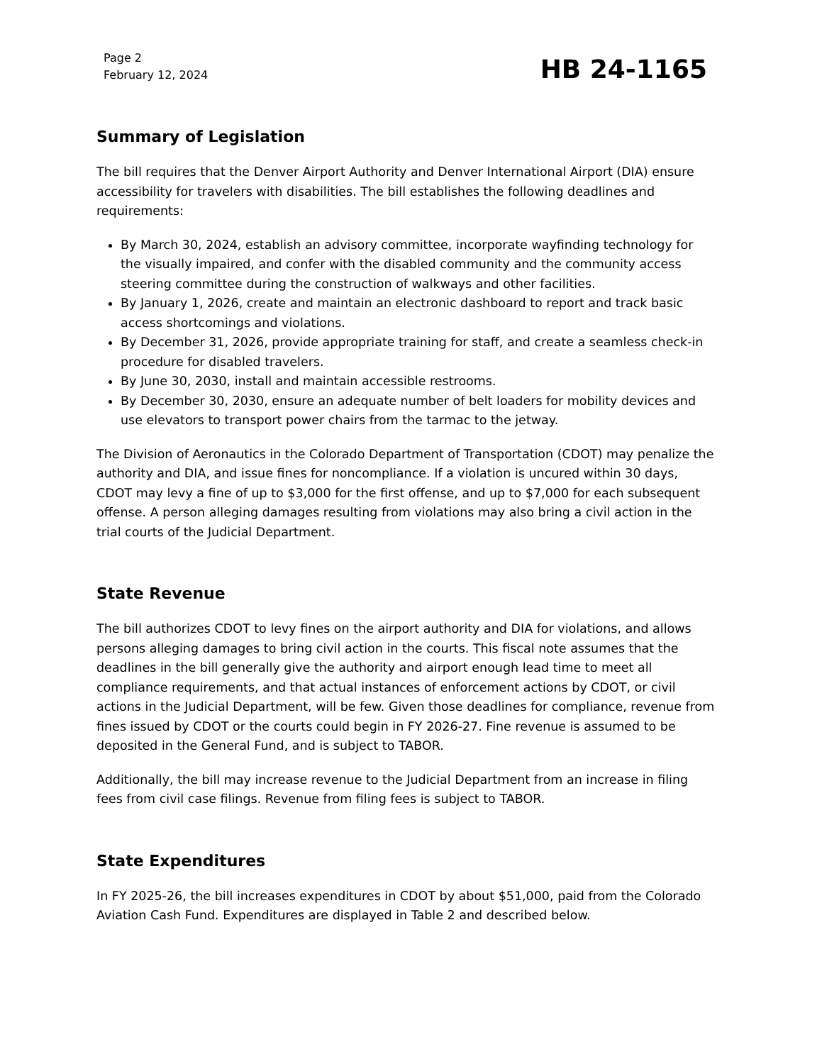Page 2
February 12, 2024
HB 24-1165
Summary of Legislation
The bill requires that the Denver Airport Authority and Denver International Airport (DIA) ensure accessibility for travelers with disabilities. The bill establishes the following deadlines and requirements:
By March 30, 2024, establish an advisory committee, incorporate wayfinding technology for the visually impaired, and confer with the disabled community and the community access steering committee during the construction of walkways and other facilities.
By January 1, 2026, create and maintain an electronic dashboard to report and track basic access shortcomings and violations.
By December 31, 2026, provide appropriate training for staff, and create a seamless check-in procedure for disabled travelers.
By June 30, 2030, install and maintain accessible restrooms.
By December 30, 2030, ensure an adequate number of belt loaders for mobility devices and use elevators to transport power chairs from the tarmac to the jetway.
The Division of Aeronautics in the Colorado Department of Transportation (CDOT) may penalize the authority and DIA, and issue fines for noncompliance. If a violation is uncured within 30 days, CDOT may levy a fine of up to $3,000 for the first offense, and up to $7,000 for each subsequent offense. A person alleging damages resulting from violations may also bring a civil action in the trial courts of the Judicial Department.
State Revenue
The bill authorizes CDOT to levy fines on the airport authority and DIA for violations, and allows persons alleging damages to bring civil action in the courts. This fiscal note assumes that the deadlines in the bill generally give the authority and airport enough lead time to meet all compliance requirements, and that actual instances of enforcement actions by CDOT, or civil actions in the Judicial Department, will be few. Given those deadlines for compliance, revenue from fines issued by CDOT or the courts could begin in FY 2026-27. Fine revenue is assumed to be deposited in the General Fund, and is subject to TABOR.
Additionally, the bill may increase revenue to the Judicial Department from an increase in filing fees from civil case filings. Revenue from filing fees is subject to TABOR.
State Expenditures
In FY 2025-26, the bill increases expenditures in CDOT by about $51,000, paid from the Colorado Aviation Cash Fund. Expenditures are displayed in Table 2 and described below.